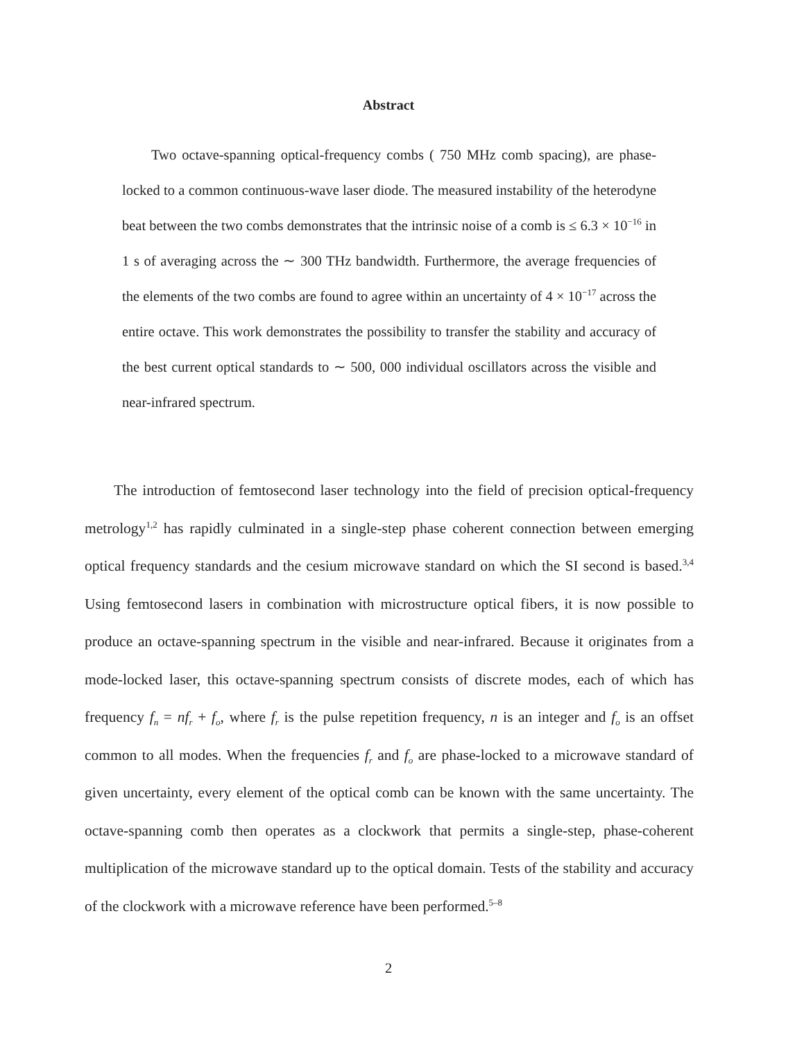Abstract
Two octave-spanning optical-frequency combs ( 750 MHz comb spacing), are phase-locked to a common continuous-wave laser diode. The measured instability of the heterodyne beat between the two combs demonstrates that the intrinsic noise of a comb is ≤ 6.3 × 10<sup>−16</sup> in 1 s of averaging across the ∼ 300 THz bandwidth. Furthermore, the average frequencies of the elements of the two combs are found to agree within an uncertainty of 4 × 10<sup>−17</sup> across the entire octave. This work demonstrates the possibility to transfer the stability and accuracy of the best current optical standards to ∼ 500, 000 individual oscillators across the visible and near-infrared spectrum.
The introduction of femtosecond laser technology into the field of precision optical-frequency metrology<sup>1,2</sup> has rapidly culminated in a single-step phase coherent connection between emerging optical frequency standards and the cesium microwave standard on which the SI second is based.<sup>3,4</sup> Using femtosecond lasers in combination with microstructure optical fibers, it is now possible to produce an octave-spanning spectrum in the visible and near-infrared. Because it originates from a mode-locked laser, this octave-spanning spectrum consists of discrete modes, each of which has frequency f<sub>n</sub> = nf<sub>r</sub> + f<sub>o</sub>, where f<sub>r</sub> is the pulse repetition frequency, n is an integer and f<sub>o</sub> is an offset common to all modes. When the frequencies f<sub>r</sub> and f<sub>o</sub> are phase-locked to a microwave standard of given uncertainty, every element of the optical comb can be known with the same uncertainty. The octave-spanning comb then operates as a clockwork that permits a single-step, phase-coherent multiplication of the microwave standard up to the optical domain. Tests of the stability and accuracy of the clockwork with a microwave reference have been performed.<sup>5–8</sup>
2